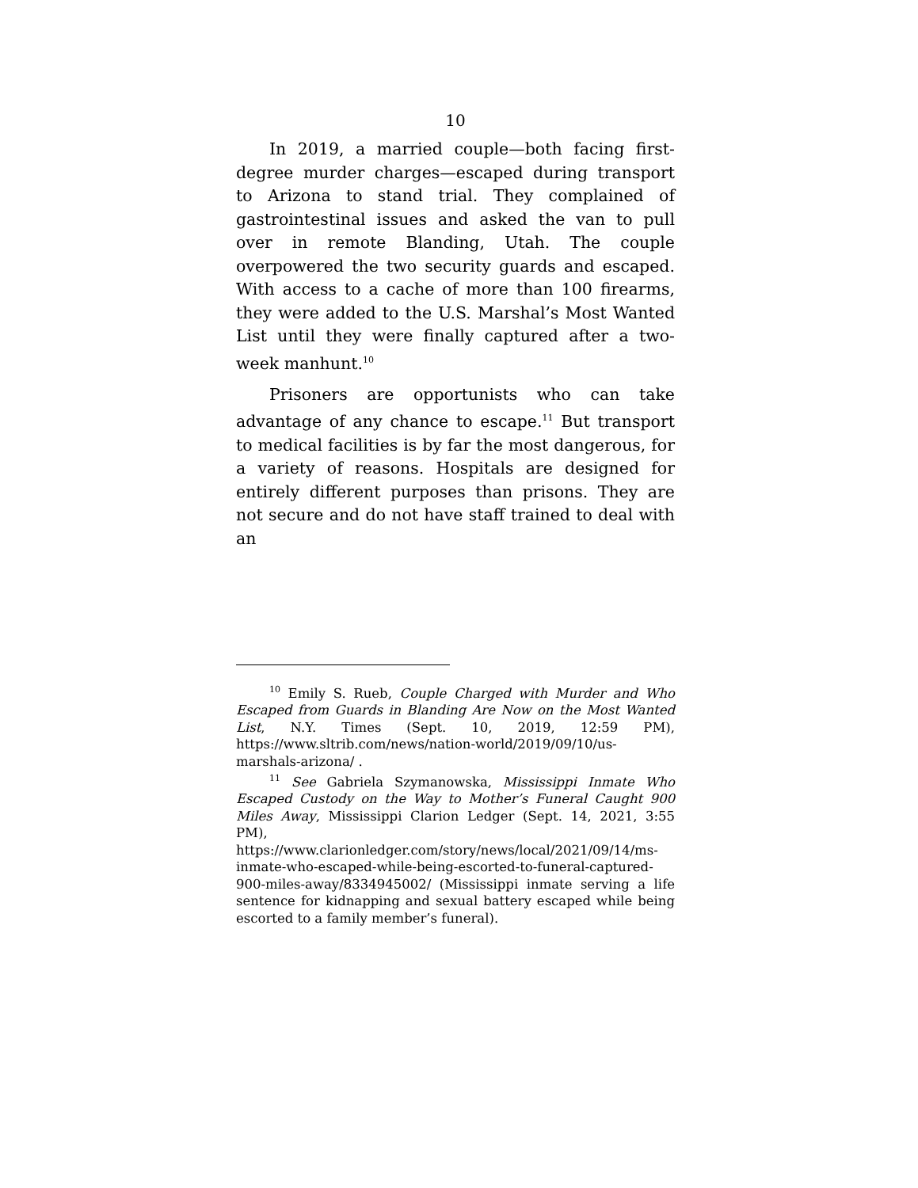10
In 2019, a married couple—both facing first-degree murder charges—escaped during transport to Arizona to stand trial. They complained of gastrointestinal issues and asked the van to pull over in remote Blanding, Utah. The couple overpowered the two security guards and escaped. With access to a cache of more than 100 firearms, they were added to the U.S. Marshal’s Most Wanted List until they were finally captured after a two-week manhunt.<sup>10</sup>
Prisoners are opportunists who can take advantage of any chance to escape.<sup>11</sup> But transport to medical facilities is by far the most dangerous, for a variety of reasons. Hospitals are designed for entirely different purposes than prisons. They are not secure and do not have staff trained to deal with an
<sup>10</sup> Emily S. Rueb, Couple Charged with Murder and Who Escaped from Guards in Blanding Are Now on the Most Wanted List, N.Y. Times (Sept. 10, 2019, 12:59 PM), https://www.sltrib.com/news/nation-world/2019/09/10/us-marshals-arizona/ .
<sup>11</sup> See Gabriela Szymanowska, Mississippi Inmate Who Escaped Custody on the Way to Mother’s Funeral Caught 900 Miles Away, Mississippi Clarion Ledger (Sept. 14, 2021, 3:55 PM), https://www.clarionledger.com/story/news/local/2021/09/14/ms-inmate-who-escaped-while-being-escorted-to-funeral-captured-900-miles-away/8334945002/ (Mississippi inmate serving a life sentence for kidnapping and sexual battery escaped while being escorted to a family member’s funeral).